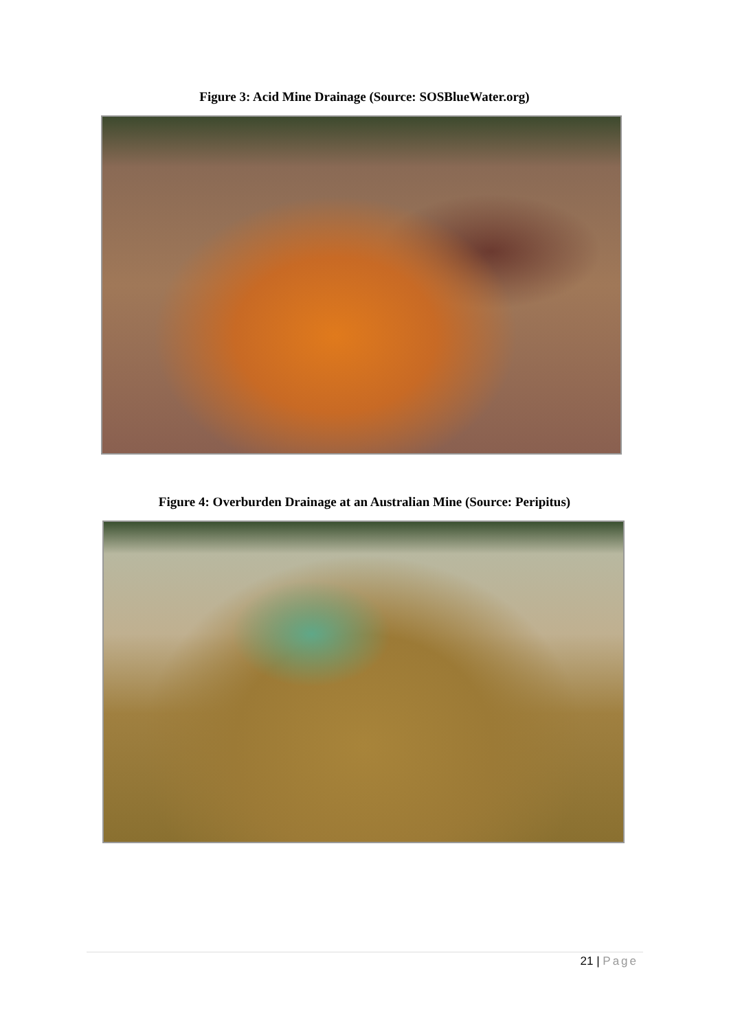Figure 3: Acid Mine Drainage (Source: SOSBlueWater.org)
Figure 4: Overburden Drainage at an Australian Mine (Source: Peripitus)
21 | Page